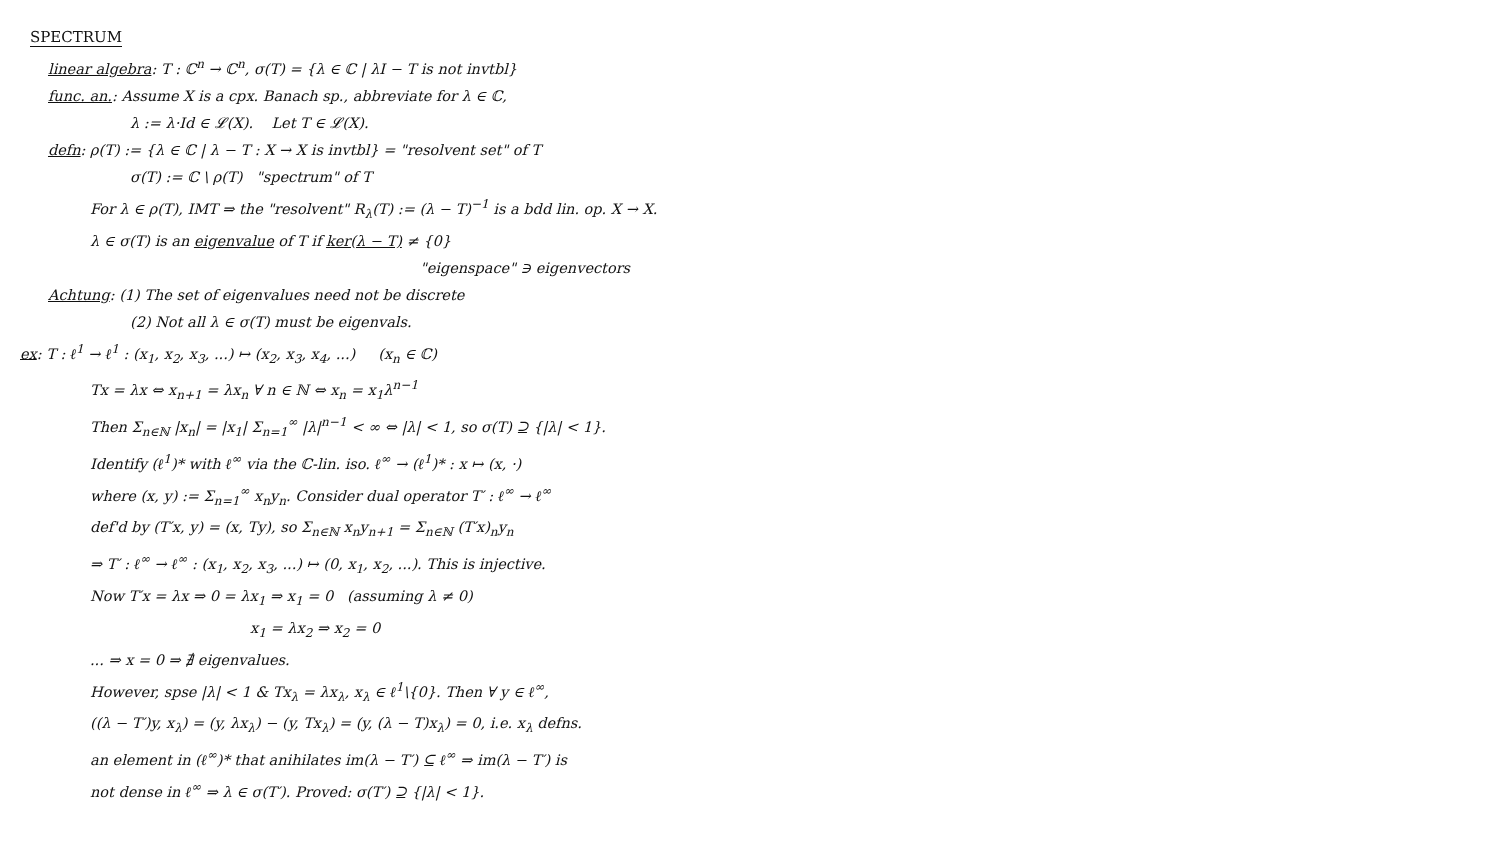SPECTRUM
linear algebra: T : ℂ<sup>n</sup> → ℂ<sup>n</sup>, σ(T) = {λ ∈ ℂ | λI − T is not invtbl}
func. an.: Assume X is a cpx. Banach sp., abbreviate for λ ∈ ℂ,
λ := λ·Id ∈ 𝓛(X). Let T ∈ 𝓛(X).
defn: ρ(T) := {λ ∈ ℂ | λ − T : X → X is invtbl} = "resolvent set" of T
σ(T) := ℂ \ ρ(T) "spectrum" of T
For λ ∈ ρ(T), IMT ⇒ the "resolvent" R<sub>λ</sub>(T) := (λ − T)<sup>−1</sup> is a bdd lin. op. X → X.
λ ∈ σ(T) is an eigenvalue of T if ker(λ − T) ≠ {0}
"eigenspace" ∋ eigenvectors
Achtung: (1) The set of eigenvalues need not be discrete
(2) Not all λ ∈ σ(T) must be eigenvals.
ex: T : ℓ<sup>1</sup> → ℓ<sup>1</sup> : (x<sub>1</sub>, x<sub>2</sub>, x<sub>3</sub>, ...) ↦ (x<sub>2</sub>, x<sub>3</sub>, x<sub>4</sub>, ...) (x<sub>n</sub> ∈ ℂ)
Tx = λx ⇔ x<sub>n+1</sub> = λx<sub>n</sub> ∀ n ∈ ℕ ⇔ x<sub>n</sub> = x<sub>1</sub>λ<sup>n−1</sup>
Then Σ<sub>n∈ℕ</sub> |x<sub>n</sub>| = |x<sub>1</sub>| Σ<sub>n=1</sub><sup>∞</sup> |λ|<sup>n−1</sup> < ∞ ⇔ |λ| < 1, so σ(T) ⊇ {|λ| < 1}.
Identify (ℓ<sup>1</sup>)* with ℓ<sup>∞</sup> via the ℂ-lin. iso. ℓ<sup>∞</sup> → (ℓ<sup>1</sup>)* : x ↦ (x, ·)
where (x, y) := Σ<sub>n=1</sub><sup>∞</sup> x<sub>n</sub>y<sub>n</sub>. Consider dual operator T′ : ℓ<sup>∞</sup> → ℓ<sup>∞</sup>
def'd by (T′x, y) = (x, Ty), so Σ<sub>n∈ℕ</sub> x<sub>n</sub>y<sub>n+1</sub> = Σ<sub>n∈ℕ</sub> (T′x)<sub>n</sub>y<sub>n</sub>
⇒ T′ : ℓ<sup>∞</sup> → ℓ<sup>∞</sup> : (x<sub>1</sub>, x<sub>2</sub>, x<sub>3</sub>, ...) ↦ (0, x<sub>1</sub>, x<sub>2</sub>, ...). This is injective.
Now T′x = λx ⇒ 0 = λx<sub>1</sub> ⇒ x<sub>1</sub> = 0 (assuming λ ≠ 0)
x<sub>1</sub> = λx<sub>2</sub> ⇒ x<sub>2</sub> = 0
... ⇒ x = 0 ⇒ ∄ eigenvalues.
However, spse |λ| < 1 & Tx<sub>λ</sub> = λx<sub>λ</sub>, x<sub>λ</sub> ∈ ℓ<sup>1</sup>\{0}. Then ∀ y ∈ ℓ<sup>∞</sup>,
((λ − T′)y, x<sub>λ</sub>) = (y, λx<sub>λ</sub>) − (y, Tx<sub>λ</sub>) = (y, (λ − T)x<sub>λ</sub>) = 0, i.e. x<sub>λ</sub> defns.
an element in (ℓ<sup>∞</sup>)* that anihilates im(λ − T′) ⊆ ℓ<sup>∞</sup> ⇒ im(λ − T′) is
not dense in ℓ<sup>∞</sup> ⇒ λ ∈ σ(T′). Proved: σ(T′) ⊇ {|λ| < 1}.